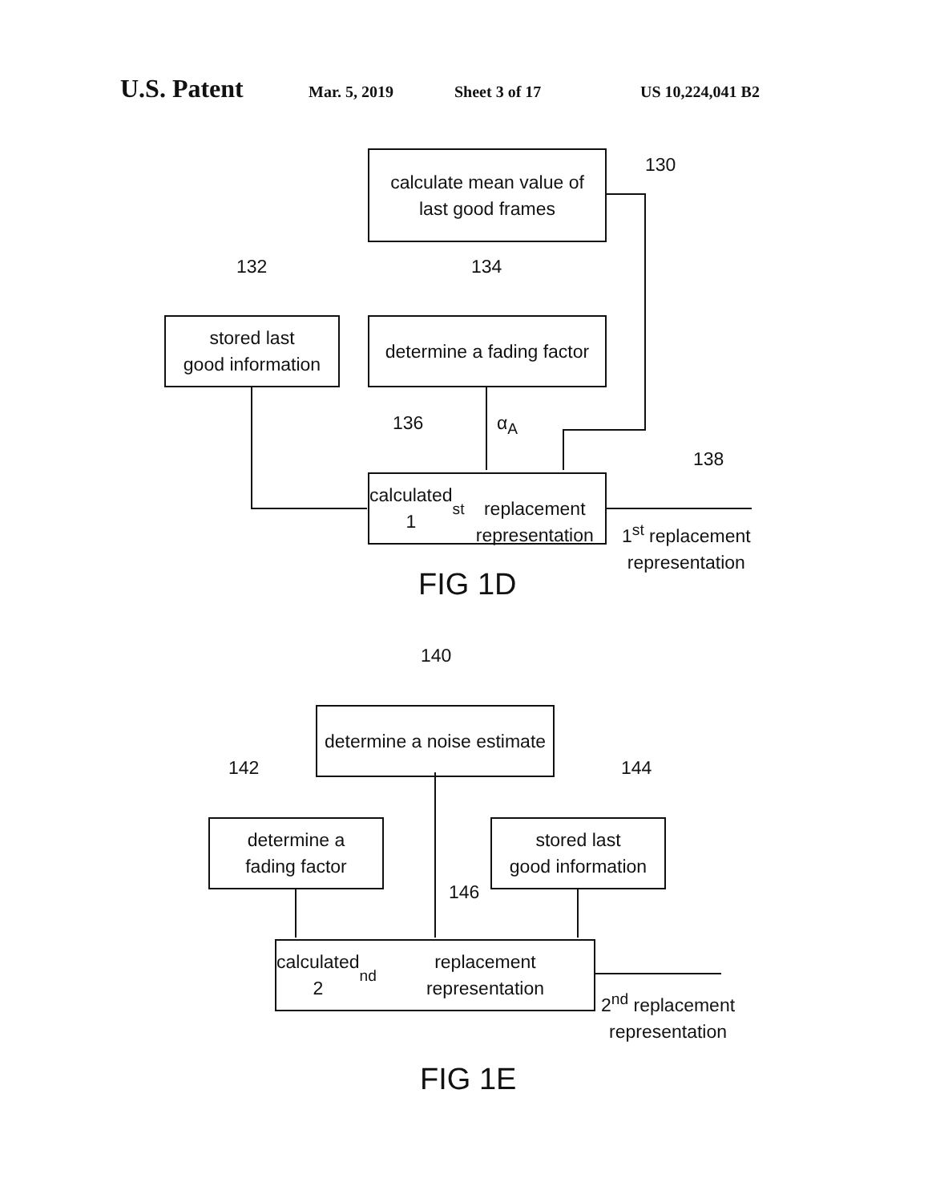U.S. Patent Mar. 5, 2019 Sheet 3 of 17 US 10,224,041 B2
calculate mean value of
last good frames
130
132 134
stored last
good information
determine a fading factor
α<sub>A</sub>
136
138
calculated 1<sup>st</sup>
replacement representation
1<sup>st</sup> replacement
representation
FIG 1D
140
determine a noise estimate
142 144
determine a
fading factor
stored last
good information
146
calculated
2<sup>nd</sup> replacement representation
2<sup>nd</sup> replacement
representation
FIG 1E